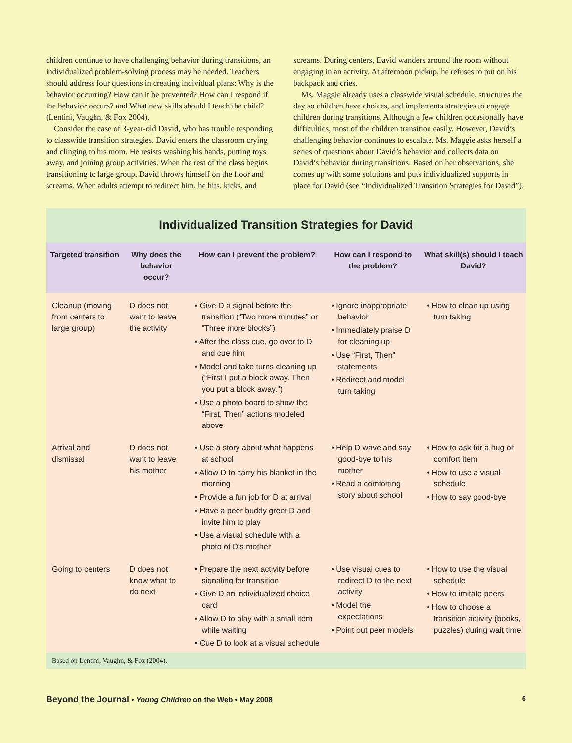children continue to have challenging behavior during transitions, an individualized problem-solving process may be needed. Teachers should address four questions in creating individual plans: Why is the behavior occurring? How can it be prevented? How can I respond if the behavior occurs? and What new skills should I teach the child? (Lentini, Vaughn, & Fox 2004).
Consider the case of 3-year-old David, who has trouble responding to classwide transition strategies. David enters the classroom crying and clinging to his mom. He resists washing his hands, putting toys away, and joining group activities. When the rest of the class begins transitioning to large group, David throws himself on the floor and screams. When adults attempt to redirect him, he hits, kicks, and
screams. During centers, David wanders around the room without engaging in an activity. At afternoon pickup, he refuses to put on his backpack and cries.
Ms. Maggie already uses a classwide visual schedule, structures the day so children have choices, and implements strategies to engage children during transitions. Although a few children occasionally have difficulties, most of the children transition easily. However, David’s challenging behavior continues to escalate. Ms. Maggie asks herself a series of questions about David’s behavior and collects data on David’s behavior during transitions. Based on her observations, she comes up with some solutions and puts individualized supports in place for David (see “Individualized Transition Strategies for David”).
Individualized Transition Strategies for David
| Targeted transition | Why does the behavior occur? | How can I prevent the problem? | How can I respond to the problem? | What skill(s) should I teach David? |
| --- | --- | --- | --- | --- |
| Cleanup (moving from centers to large group) | D does not want to leave the activity | • Give D a signal before the transition (“Two more minutes” or “Three more blocks”) • After the class cue, go over to D and cue him • Model and take turns cleaning up (“First I put a block away. Then you put a block away.”) • Use a photo board to show the “First, Then” actions modeled above | • Ignore inappropriate behavior • Immediately praise D for cleaning up • Use “First, Then” statements • Redirect and model turn taking | • How to clean up using turn taking |
| Arrival and dismissal | D does not want to leave his mother | • Use a story about what happens at school • Allow D to carry his blanket in the morning • Provide a fun job for D at arrival • Have a peer buddy greet D and invite him to play • Use a visual schedule with a photo of D’s mother | • Help D wave and say good-bye to his mother • Read a comforting story about school | • How to ask for a hug or comfort item • How to use a visual schedule • How to say good-bye |
| Going to centers | D does not know what to do next | • Prepare the next activity before signaling for transition • Give D an individualized choice card • Allow D to play with a small item while waiting • Cue D to look at a visual schedule | • Use visual cues to redirect D to the next activity • Model the expectations • Point out peer models | • How to use the visual schedule • How to imitate peers • How to choose a transition activity (books, puzzles) during wait time |
Based on Lentini, Vaughn, & Fox (2004).
Beyond the Journal • Young Children on the Web • May 2008 6